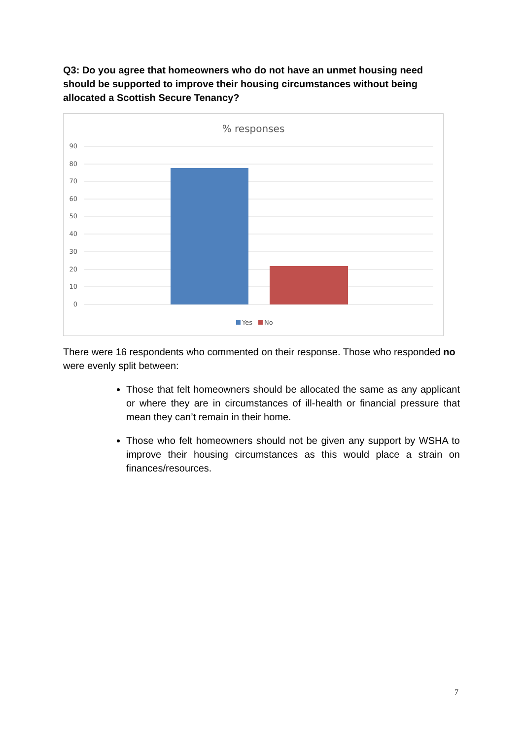Q3: Do you agree that homeowners who do not have an unmet housing need should be supported to improve their housing circumstances without being allocated a Scottish Secure Tenancy?
% responses
90
80
70
60
50
40
30
20
10
0
Yes
No
There were 16 respondents who commented on their response. Those who responded no were evenly split between:
Those that felt homeowners should be allocated the same as any applicant or where they are in circumstances of ill-health or financial pressure that mean they can’t remain in their home.
Those who felt homeowners should not be given any support by WSHA to improve their housing circumstances as this would place a strain on finances/resources.
7